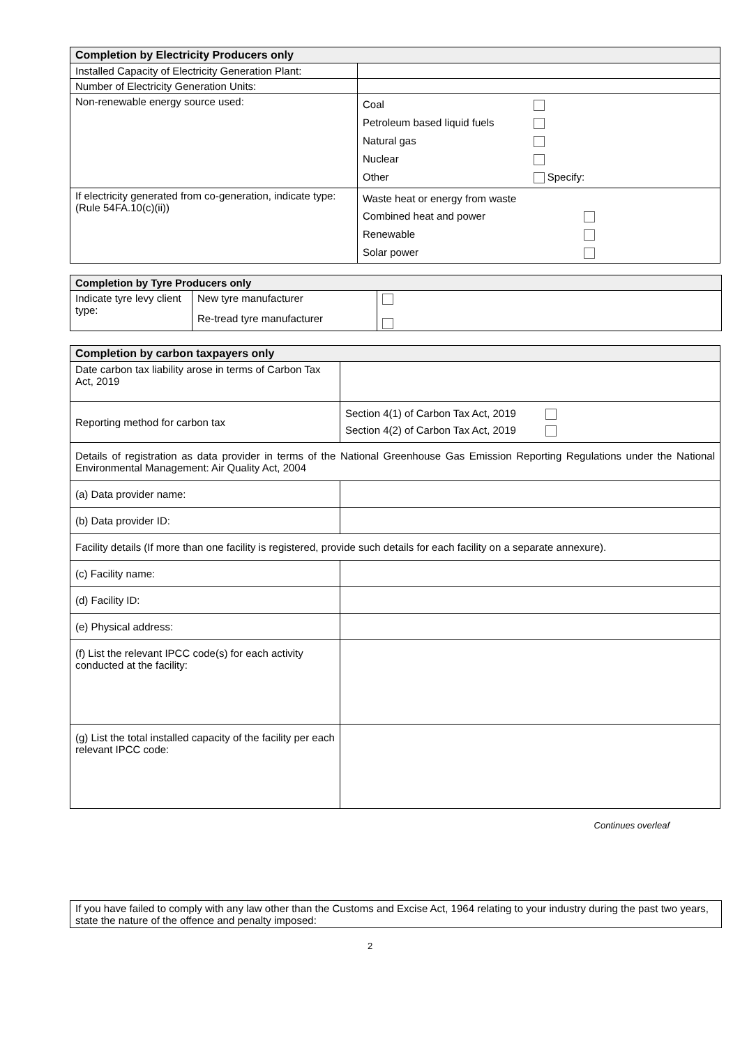| Completion by Electricity Producers only | |
| --- | --- |
| Installed Capacity of Electricity Generation Plant: | |
| Number of Electricity Generation Units: | |
| Non-renewable energy source used: | / Coal / / / Petroleum based liquid fuels / / / Natural gas / / / Nuclear / / / Other / Specify: / |
| If electricity generated from co-generation, indicate type: (Rule 54FA.10(c)(ii)) | / Waste heat or energy from waste / / / Combined heat and power / / / Renewable / / / Solar power / / |
| Completion by Tyre Producers only | | |
| --- | --- | --- |
| Indicate tyre levy client type: | New tyre manufacturer | |
| | Re-tread tyre manufacturer | |
| Completion by carbon taxpayers only | |
| --- | --- |
| Date carbon tax liability arose in terms of Carbon Tax Act, 2019 | |
| Reporting method for carbon tax | Section 4(1) of Carbon Tax Act, 2019 Section 4(2) of Carbon Tax Act, 2019 |
| Details of registration as data provider in terms of the National Greenhouse Gas Emission Reporting Regulations under the National Environmental Management: Air Quality Act, 2004 | |
| (a) Data provider name: | |
| (b) Data provider ID: | |
| Facility details (If more than one facility is registered, provide such details for each facility on a separate annexure). | |
| (c) Facility name: | |
| (d) Facility ID: | |
| (e) Physical address: | |
| (f) List the relevant IPCC code(s) for each activity conducted at the facility: | |
| (g) List the total installed capacity of the facility per each relevant IPCC code: | |
Continues overleaf
| If you have failed to comply with any law other than the Customs and Excise Act, 1964 relating to your industry during the past two years, state the nature of the offence and penalty imposed: |
2